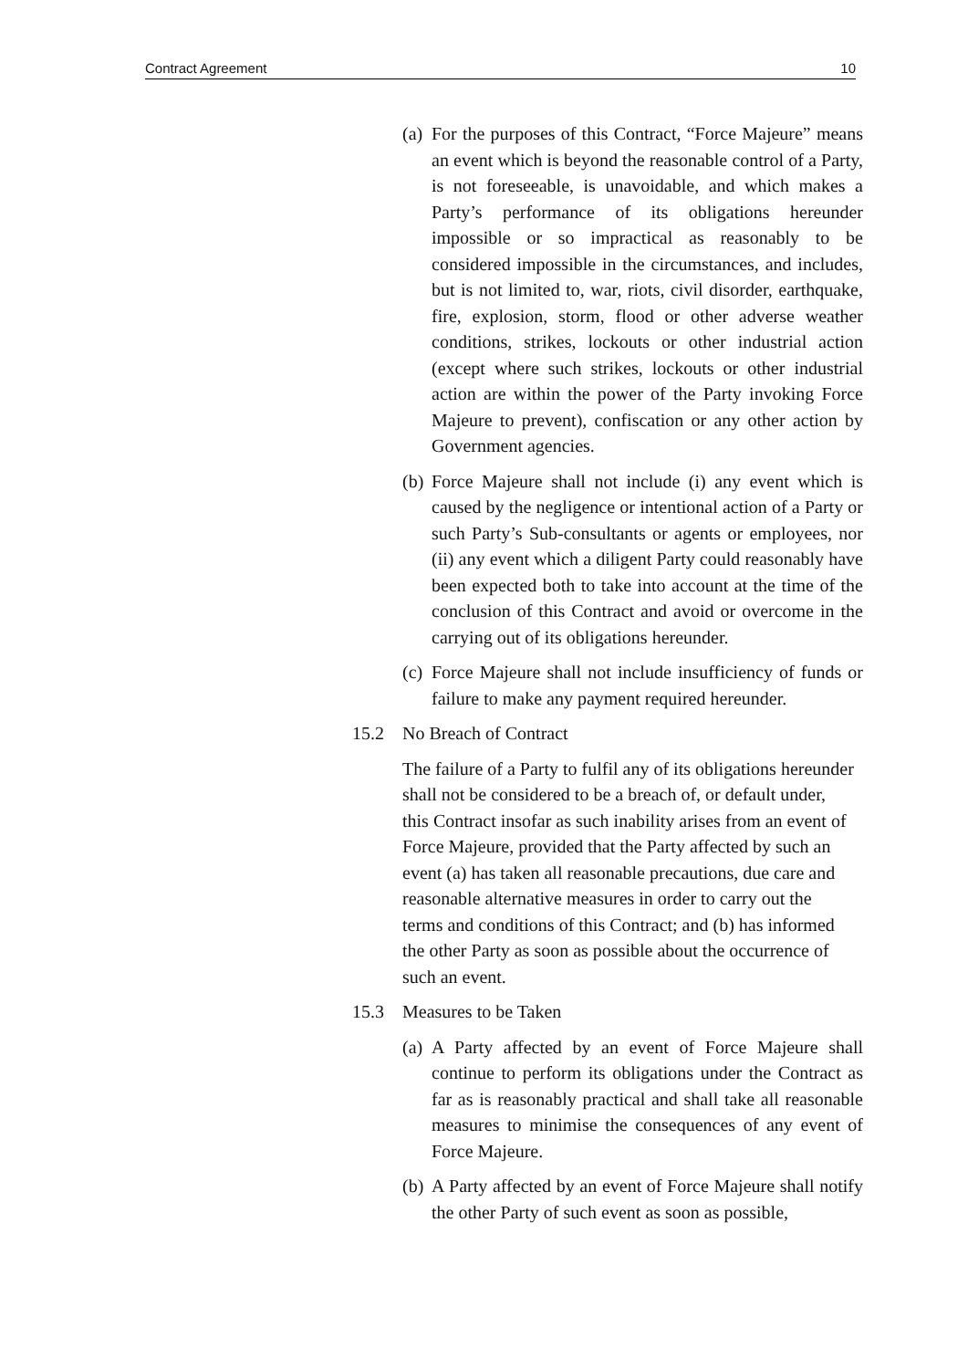Contract Agreement 10
(a) For the purposes of this Contract, “Force Majeure” means an event which is beyond the reasonable control of a Party, is not foreseeable, is unavoidable, and which makes a Party’s performance of its obligations hereunder impossible or so impractical as reasonably to be considered impossible in the circumstances, and includes, but is not limited to, war, riots, civil disorder, earthquake, fire, explosion, storm, flood or other adverse weather conditions, strikes, lockouts or other industrial action (except where such strikes, lockouts or other industrial action are within the power of the Party invoking Force Majeure to prevent), confiscation or any other action by Government agencies.
(b) Force Majeure shall not include (i) any event which is caused by the negligence or intentional action of a Party or such Party’s Sub-consultants or agents or employees, nor (ii) any event which a diligent Party could reasonably have been expected both to take into account at the time of the conclusion of this Contract and avoid or overcome in the carrying out of its obligations hereunder.
(c) Force Majeure shall not include insufficiency of funds or failure to make any payment required hereunder.
15.2 No Breach of Contract
The failure of a Party to fulfil any of its obligations hereunder shall not be considered to be a breach of, or default under, this Contract insofar as such inability arises from an event of Force Majeure, provided that the Party affected by such an event (a) has taken all reasonable precautions, due care and reasonable alternative measures in order to carry out the terms and conditions of this Contract; and (b) has informed the other Party as soon as possible about the occurrence of such an event.
15.3 Measures to be Taken
(a) A Party affected by an event of Force Majeure shall continue to perform its obligations under the Contract as far as is reasonably practical and shall take all reasonable measures to minimise the consequences of any event of Force Majeure.
(b) A Party affected by an event of Force Majeure shall notify the other Party of such event as soon as possible,